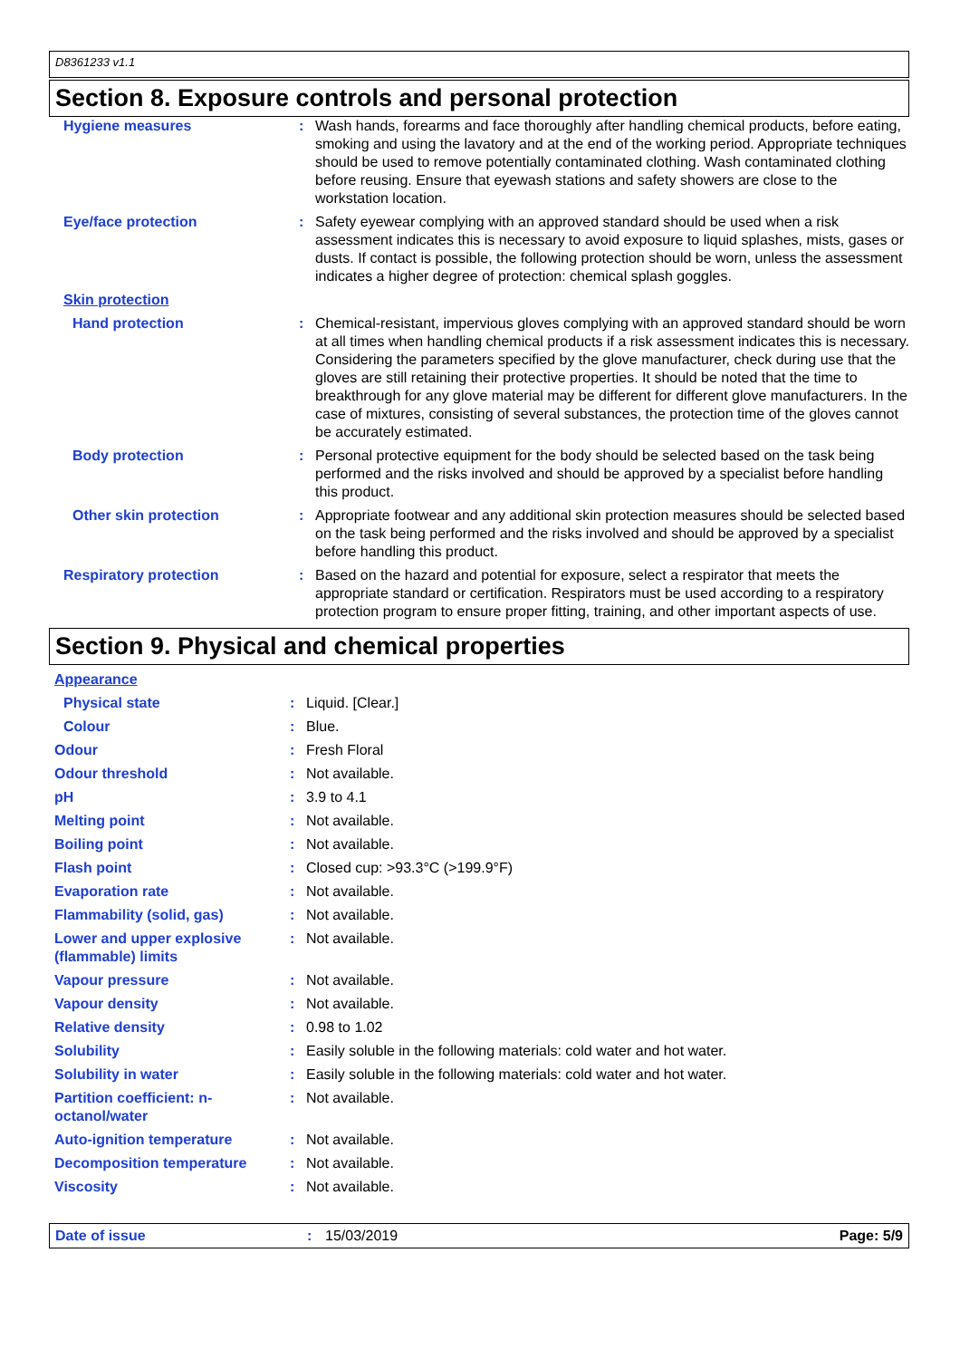D8361233 v1.1
Section 8. Exposure controls and personal protection
| Hygiene measures | : | Wash hands, forearms and face thoroughly after handling chemical products, before eating, smoking and using the lavatory and at the end of the working period. Appropriate techniques should be used to remove potentially contaminated clothing. Wash contaminated clothing before reusing. Ensure that eyewash stations and safety showers are close to the workstation location. |
| Eye/face protection | : | Safety eyewear complying with an approved standard should be used when a risk assessment indicates this is necessary to avoid exposure to liquid splashes, mists, gases or dusts. If contact is possible, the following protection should be worn, unless the assessment indicates a higher degree of protection: chemical splash goggles. |
| Skin protection | | |
| Hand protection | : | Chemical-resistant, impervious gloves complying with an approved standard should be worn at all times when handling chemical products if a risk assessment indicates this is necessary. Considering the parameters specified by the glove manufacturer, check during use that the gloves are still retaining their protective properties. It should be noted that the time to breakthrough for any glove material may be different for different glove manufacturers. In the case of mixtures, consisting of several substances, the protection time of the gloves cannot be accurately estimated. |
| Body protection | : | Personal protective equipment for the body should be selected based on the task being performed and the risks involved and should be approved by a specialist before handling this product. |
| Other skin protection | : | Appropriate footwear and any additional skin protection measures should be selected based on the task being performed and the risks involved and should be approved by a specialist before handling this product. |
| Respiratory protection | : | Based on the hazard and potential for exposure, select a respirator that meets the appropriate standard or certification. Respirators must be used according to a respiratory protection program to ensure proper fitting, training, and other important aspects of use. |
Section 9. Physical and chemical properties
| Appearance | | |
| Physical state | : | Liquid. [Clear.] |
| Colour | : | Blue. |
| Odour | : | Fresh Floral |
| Odour threshold | : | Not available. |
| pH | : | 3.9 to 4.1 |
| Melting point | : | Not available. |
| Boiling point | : | Not available. |
| Flash point | : | Closed cup: >93.3°C (>199.9°F) |
| Evaporation rate | : | Not available. |
| Flammability (solid, gas) | : | Not available. |
| Lower and upper explosive (flammable) limits | : | Not available. |
| Vapour pressure | : | Not available. |
| Vapour density | : | Not available. |
| Relative density | : | 0.98 to 1.02 |
| Solubility | : | Easily soluble in the following materials: cold water and hot water. |
| Solubility in water | : | Easily soluble in the following materials: cold water and hot water. |
| Partition coefficient: n-octanol/water | : | Not available. |
| Auto-ignition temperature | : | Not available. |
| Decomposition temperature | : | Not available. |
| Viscosity | : | Not available. |
Date of issue: 15/03/2019 Page: 5/9